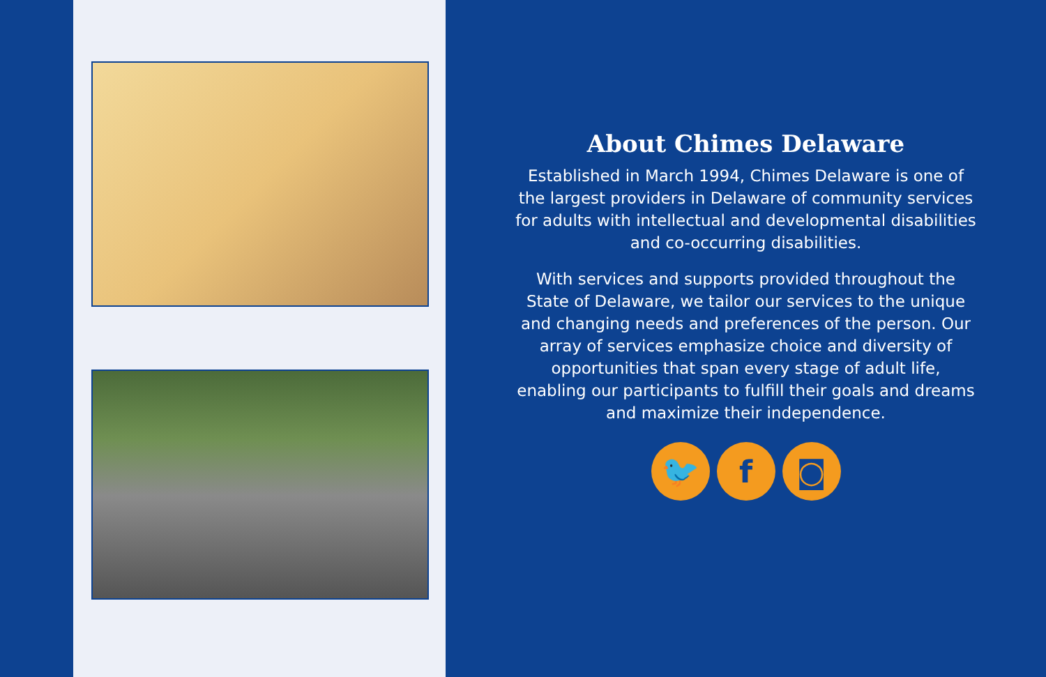About Chimes Delaware
Established in March 1994, Chimes Delaware is one of the largest providers in Delaware of community services for adults with intellectual and developmental disabilities and co-occurring disabilities.
With services and supports provided throughout the State of Delaware, we tailor our services to the unique and changing needs and preferences of the person. Our array of services emphasize choice and diversity of opportunities that span every stage of adult life, enabling our participants to fulfill their goals and dreams and maximize their independence.
🐦 f ◙